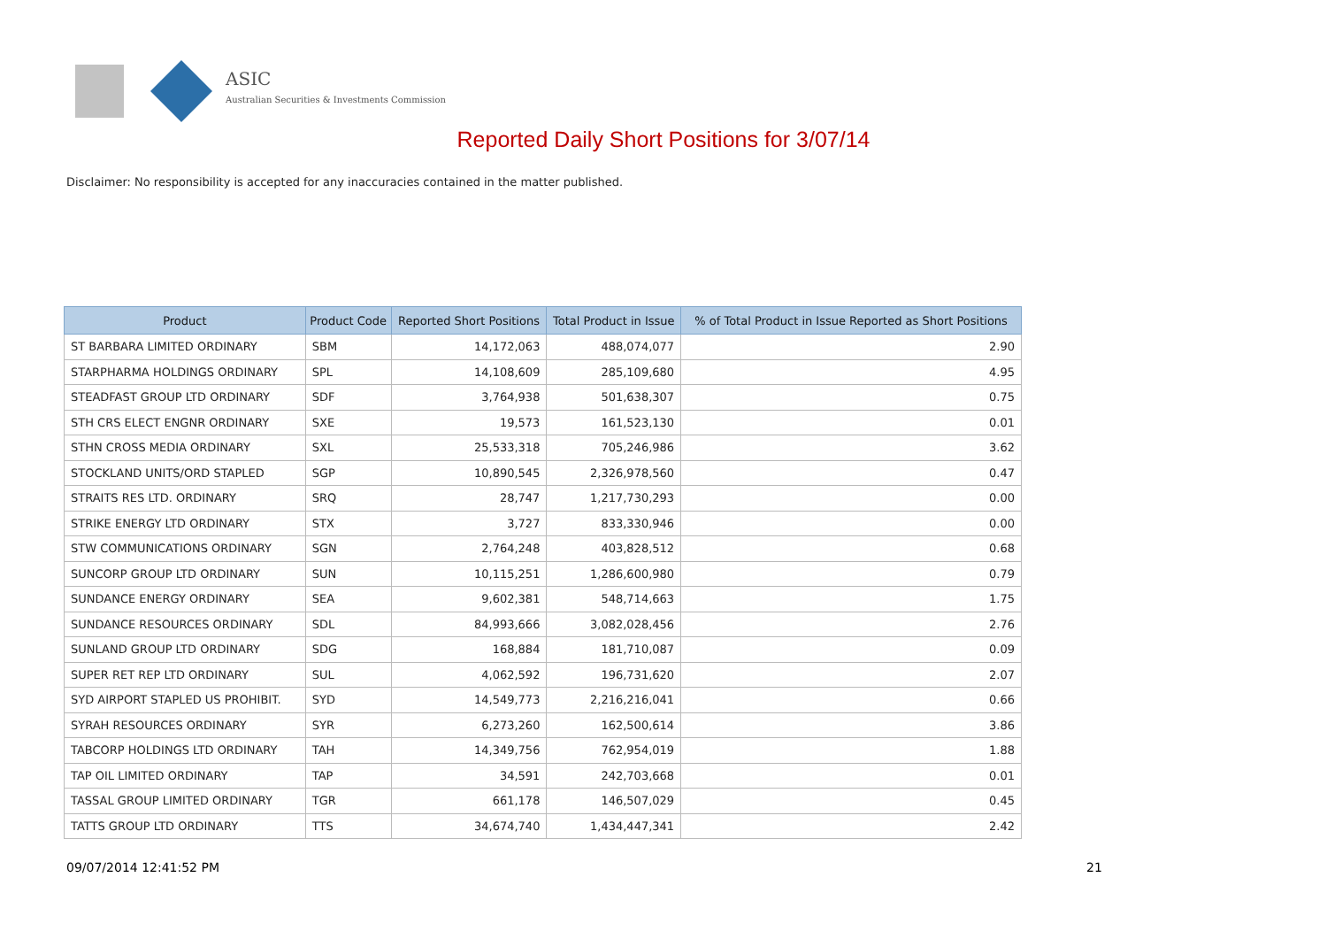ASIC
Australian Securities & Investments Commission
Reported Daily Short Positions for 3/07/14
Disclaimer: No responsibility is accepted for any inaccuracies contained in the matter published.
| Product | Product Code | Reported Short Positions | Total Product in Issue | % of Total Product in Issue Reported as Short Positions |
| --- | --- | --- | --- | --- |
| ST BARBARA LIMITED ORDINARY | SBM | 14,172,063 | 488,074,077 | 2.90 |
| STARPHARMA HOLDINGS ORDINARY | SPL | 14,108,609 | 285,109,680 | 4.95 |
| STEADFAST GROUP LTD ORDINARY | SDF | 3,764,938 | 501,638,307 | 0.75 |
| STH CRS ELECT ENGNR ORDINARY | SXE | 19,573 | 161,523,130 | 0.01 |
| STHN CROSS MEDIA ORDINARY | SXL | 25,533,318 | 705,246,986 | 3.62 |
| STOCKLAND UNITS/ORD STAPLED | SGP | 10,890,545 | 2,326,978,560 | 0.47 |
| STRAITS RES LTD. ORDINARY | SRQ | 28,747 | 1,217,730,293 | 0.00 |
| STRIKE ENERGY LTD ORDINARY | STX | 3,727 | 833,330,946 | 0.00 |
| STW COMMUNICATIONS ORDINARY | SGN | 2,764,248 | 403,828,512 | 0.68 |
| SUNCORP GROUP LTD ORDINARY | SUN | 10,115,251 | 1,286,600,980 | 0.79 |
| SUNDANCE ENERGY ORDINARY | SEA | 9,602,381 | 548,714,663 | 1.75 |
| SUNDANCE RESOURCES ORDINARY | SDL | 84,993,666 | 3,082,028,456 | 2.76 |
| SUNLAND GROUP LTD ORDINARY | SDG | 168,884 | 181,710,087 | 0.09 |
| SUPER RET REP LTD ORDINARY | SUL | 4,062,592 | 196,731,620 | 2.07 |
| SYD AIRPORT STAPLED US PROHIBIT. | SYD | 14,549,773 | 2,216,216,041 | 0.66 |
| SYRAH RESOURCES ORDINARY | SYR | 6,273,260 | 162,500,614 | 3.86 |
| TABCORP HOLDINGS LTD ORDINARY | TAH | 14,349,756 | 762,954,019 | 1.88 |
| TAP OIL LIMITED ORDINARY | TAP | 34,591 | 242,703,668 | 0.01 |
| TASSAL GROUP LIMITED ORDINARY | TGR | 661,178 | 146,507,029 | 0.45 |
| TATTS GROUP LTD ORDINARY | TTS | 34,674,740 | 1,434,447,341 | 2.42 |
09/07/2014 12:41:52 PM 21